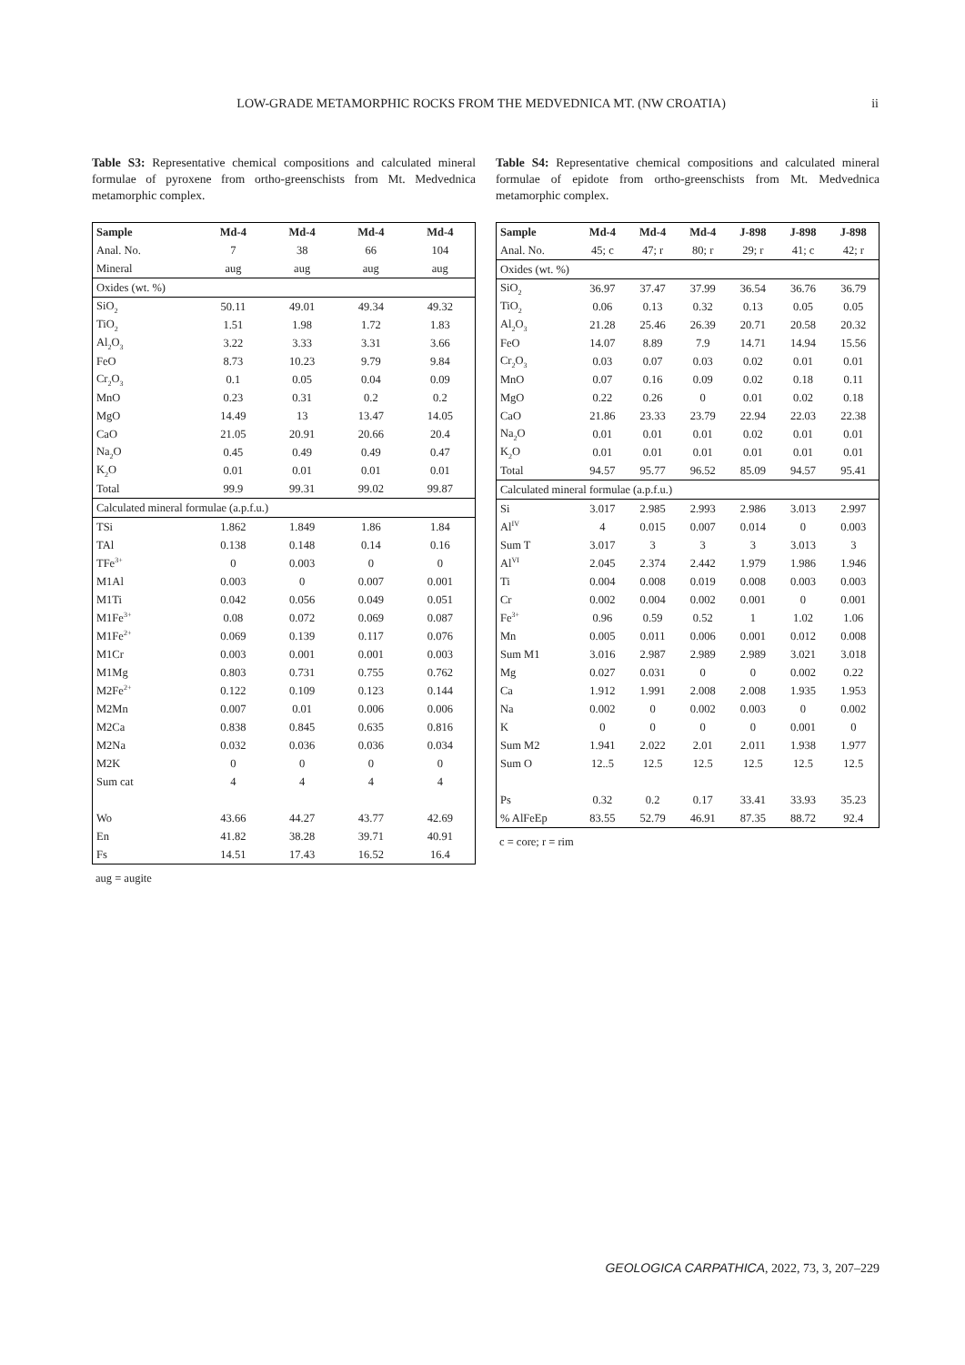LOW-GRADE METAMORPHIC ROCKS FROM THE MEDVEDNICA MT. (NW CROATIA) ii
Table S3: Representative chemical compositions and calculated mineral formulae of pyroxene from ortho-greenschists from Mt. Medvednica metamorphic complex.
| Sample | Md-4 | Md-4 | Md-4 | Md-4 |
| --- | --- | --- | --- | --- |
| Anal. No. | 7 | 38 | 66 | 104 |
| Mineral | aug | aug | aug | aug |
| Oxides (wt. %) | | | | |
| SiO<sub>2</sub> | 50.11 | 49.01 | 49.34 | 49.32 |
| TiO<sub>2</sub> | 1.51 | 1.98 | 1.72 | 1.83 |
| Al<sub>2</sub>O<sub>3</sub> | 3.22 | 3.33 | 3.31 | 3.66 |
| FeO | 8.73 | 10.23 | 9.79 | 9.84 |
| Cr<sub>2</sub>O<sub>3</sub> | 0.1 | 0.05 | 0.04 | 0.09 |
| MnO | 0.23 | 0.31 | 0.2 | 0.2 |
| MgO | 14.49 | 13 | 13.47 | 14.05 |
| CaO | 21.05 | 20.91 | 20.66 | 20.4 |
| Na<sub>2</sub>O | 0.45 | 0.49 | 0.49 | 0.47 |
| K<sub>2</sub>O | 0.01 | 0.01 | 0.01 | 0.01 |
| Total | 99.9 | 99.31 | 99.02 | 99.87 |
| Calculated mineral formulae (a.p.f.u.) | | | | |
| TSi | 1.862 | 1.849 | 1.86 | 1.84 |
| TAl | 0.138 | 0.148 | 0.14 | 0.16 |
| TFe<sup>3+</sup> | 0 | 0.003 | 0 | 0 |
| M1Al | 0.003 | 0 | 0.007 | 0.001 |
| M1Ti | 0.042 | 0.056 | 0.049 | 0.051 |
| M1Fe<sup>3+</sup> | 0.08 | 0.072 | 0.069 | 0.087 |
| M1Fe<sup>2+</sup> | 0.069 | 0.139 | 0.117 | 0.076 |
| M1Cr | 0.003 | 0.001 | 0.001 | 0.003 |
| M1Mg | 0.803 | 0.731 | 0.755 | 0.762 |
| M2Fe<sup>2+</sup> | 0.122 | 0.109 | 0.123 | 0.144 |
| M2Mn | 0.007 | 0.01 | 0.006 | 0.006 |
| M2Ca | 0.838 | 0.845 | 0.635 | 0.816 |
| M2Na | 0.032 | 0.036 | 0.036 | 0.034 |
| M2K | 0 | 0 | 0 | 0 |
| Sum cat | 4 | 4 | 4 | 4 |
| Wo | 43.66 | 44.27 | 43.77 | 42.69 |
| En | 41.82 | 38.28 | 39.71 | 40.91 |
| Fs | 14.51 | 17.43 | 16.52 | 16.4 |
aug = augite
Table S4: Representative chemical compositions and calculated mineral formulae of epidote from ortho-greenschists from Mt. Medvednica metamorphic complex.
| Sample | Md-4 | Md-4 | Md-4 | J-898 | J-898 | J-898 |
| --- | --- | --- | --- | --- | --- | --- |
| Anal. No. | 45; c | 47; r | 80; r | 29; r | 41; c | 42; r |
| Oxides (wt. %) | | | | | | |
| SiO<sub>2</sub> | 36.97 | 37.47 | 37.99 | 36.54 | 36.76 | 36.79 |
| TiO<sub>2</sub> | 0.06 | 0.13 | 0.32 | 0.13 | 0.05 | 0.05 |
| Al<sub>2</sub>O<sub>3</sub> | 21.28 | 25.46 | 26.39 | 20.71 | 20.58 | 20.32 |
| FeO | 14.07 | 8.89 | 7.9 | 14.71 | 14.94 | 15.56 |
| Cr<sub>2</sub>O<sub>3</sub> | 0.03 | 0.07 | 0.03 | 0.02 | 0.01 | 0.01 |
| MnO | 0.07 | 0.16 | 0.09 | 0.02 | 0.18 | 0.11 |
| MgO | 0.22 | 0.26 | 0 | 0.01 | 0.02 | 0.18 |
| CaO | 21.86 | 23.33 | 23.79 | 22.94 | 22.03 | 22.38 |
| Na<sub>2</sub>O | 0.01 | 0.01 | 0.01 | 0.02 | 0.01 | 0.01 |
| K<sub>2</sub>O | 0.01 | 0.01 | 0.01 | 0.01 | 0.01 | 0.01 |
| Total | 94.57 | 95.77 | 96.52 | 85.09 | 94.57 | 95.41 |
| Calculated mineral formulae (a.p.f.u.) | | | | | | |
| Si | 3.017 | 2.985 | 2.993 | 2.986 | 3.013 | 2.997 |
| Al<sup>IV</sup> | 4 | 0.015 | 0.007 | 0.014 | 0 | 0.003 |
| Sum T | 3.017 | 3 | 3 | 3 | 3.013 | 3 |
| Al<sup>VI</sup> | 2.045 | 2.374 | 2.442 | 1.979 | 1.986 | 1.946 |
| Ti | 0.004 | 0.008 | 0.019 | 0.008 | 0.003 | 0.003 |
| Cr | 0.002 | 0.004 | 0.002 | 0.001 | 0 | 0.001 |
| Fe<sup>3+</sup> | 0.96 | 0.59 | 0.52 | 1 | 1.02 | 1.06 |
| Mn | 0.005 | 0.011 | 0.006 | 0.001 | 0.012 | 0.008 |
| Sum M1 | 3.016 | 2.987 | 2.989 | 2.989 | 3.021 | 3.018 |
| Mg | 0.027 | 0.031 | 0 | 0 | 0.002 | 0.22 |
| Ca | 1.912 | 1.991 | 2.008 | 2.008 | 1.935 | 1.953 |
| Na | 0.002 | 0 | 0.002 | 0.003 | 0 | 0.002 |
| K | 0 | 0 | 0 | 0 | 0.001 | 0 |
| Sum M2 | 1.941 | 2.022 | 2.01 | 2.011 | 1.938 | 1.977 |
| Sum O | 12..5 | 12.5 | 12.5 | 12.5 | 12.5 | 12.5 |
| Ps | 0.32 | 0.2 | 0.17 | 33.41 | 33.93 | 35.23 |
| % AlFeEp | 83.55 | 52.79 | 46.91 | 87.35 | 88.72 | 92.4 |
c = core; r = rim
GEOLOGICA CARPATHICA, 2022, 73, 3, 207–229